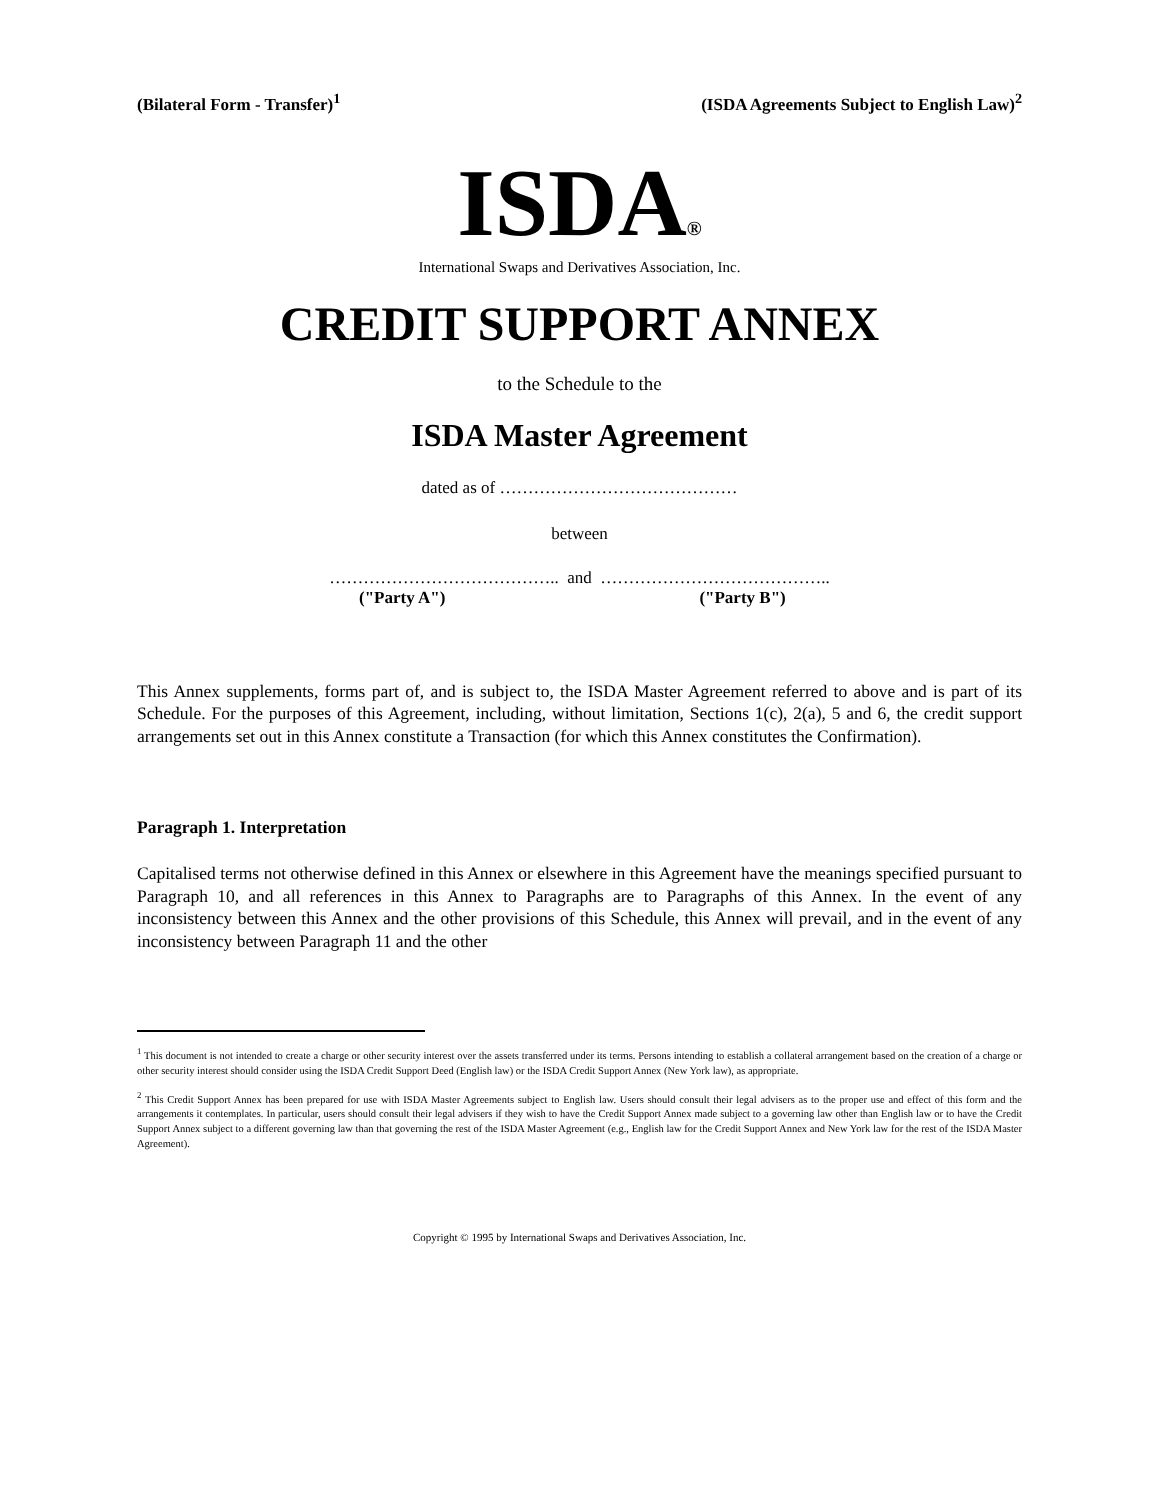(Bilateral Form - Transfer)<sup>1</sup> (ISDA Agreements Subject to English Law)<sup>2</sup>
ISDA®
International Swaps and Derivatives Association, Inc.
CREDIT SUPPORT ANNEX
to the Schedule to the
ISDA Master Agreement
dated as of ……………………………………
between
………………………………….. and …………………………………..
("Party A") ("Party B")
This Annex supplements, forms part of, and is subject to, the ISDA Master Agreement referred to above and is part of its Schedule. For the purposes of this Agreement, including, without limitation, Sections 1(c), 2(a), 5 and 6, the credit support arrangements set out in this Annex constitute a Transaction (for which this Annex constitutes the Confirmation).
Paragraph 1. Interpretation
Capitalised terms not otherwise defined in this Annex or elsewhere in this Agreement have the meanings specified pursuant to Paragraph 10, and all references in this Annex to Paragraphs are to Paragraphs of this Annex. In the event of any inconsistency between this Annex and the other provisions of this Schedule, this Annex will prevail, and in the event of any inconsistency between Paragraph 11 and the other
<sup>1</sup> This document is not intended to create a charge or other security interest over the assets transferred under its terms. Persons intending to establish a collateral arrangement based on the creation of a charge or other security interest should consider using the ISDA Credit Support Deed (English law) or the ISDA Credit Support Annex (New York law), as appropriate.
<sup>2</sup> This Credit Support Annex has been prepared for use with ISDA Master Agreements subject to English law. Users should consult their legal advisers as to the proper use and effect of this form and the arrangements it contemplates. In particular, users should consult their legal advisers if they wish to have the Credit Support Annex made subject to a governing law other than English law or to have the Credit Support Annex subject to a different governing law than that governing the rest of the ISDA Master Agreement (e.g., English law for the Credit Support Annex and New York law for the rest of the ISDA Master Agreement).
Copyright © 1995 by International Swaps and Derivatives Association, Inc.